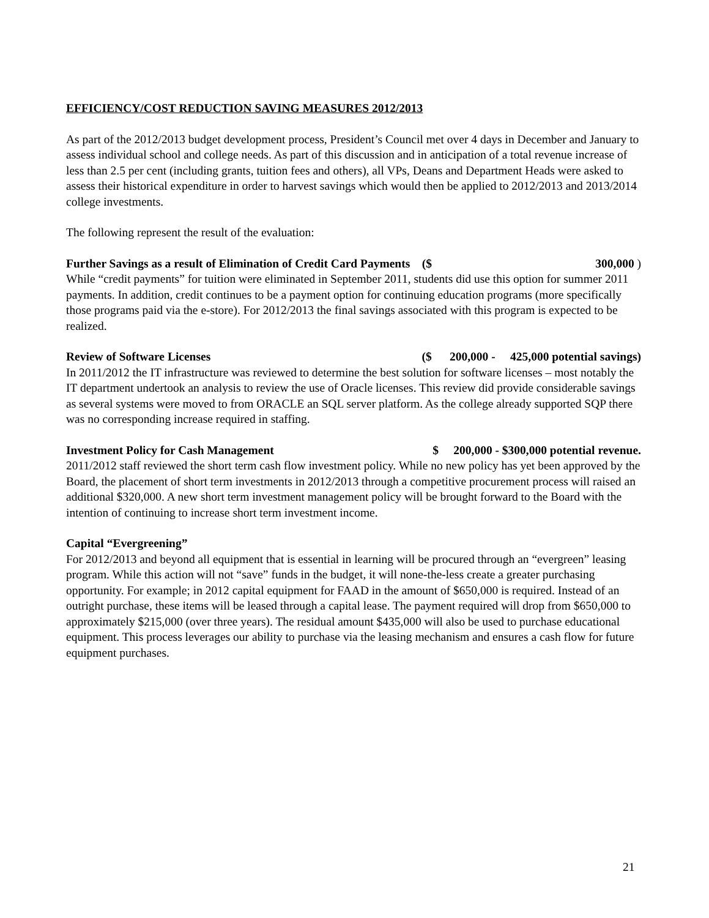EFFICIENCY/COST REDUCTION SAVING MEASURES 2012/2013
As part of the 2012/2013 budget development process, President’s Council met over 4 days in December and January to assess individual school and college needs. As part of this discussion and in anticipation of a total revenue increase of less than 2.5 per cent (including grants, tuition fees and others), all VPs, Deans and Department Heads were asked to assess their historical expenditure in order to harvest savings which would then be applied to 2012/2013 and 2013/2014 college investments.
The following represent the result of the evaluation:
Further Savings as a result of Elimination of Credit Card Payments ($ 300,000 )
While “credit payments” for tuition were eliminated in September 2011, students did use this option for summer 2011 payments. In addition, credit continues to be a payment option for continuing education programs (more specifically those programs paid via the e-store). For 2012/2013 the final savings associated with this program is expected to be realized.
Review of Software Licenses ($ 200,000 - 425,000 potential savings)
In 2011/2012 the IT infrastructure was reviewed to determine the best solution for software licenses – most notably the IT department undertook an analysis to review the use of Oracle licenses. This review did provide considerable savings as several systems were moved to from ORACLE an SQL server platform. As the college already supported SQP there was no corresponding increase required in staffing.
Investment Policy for Cash Management $ 200,000 - $300,000 potential revenue.
2011/2012 staff reviewed the short term cash flow investment policy. While no new policy has yet been approved by the Board, the placement of short term investments in 2012/2013 through a competitive procurement process will raised an additional $320,000. A new short term investment management policy will be brought forward to the Board with the intention of continuing to increase short term investment income.
Capital “Evergreening”
For 2012/2013 and beyond all equipment that is essential in learning will be procured through an “evergreen” leasing program. While this action will not “save” funds in the budget, it will none-the-less create a greater purchasing opportunity. For example; in 2012 capital equipment for FAAD in the amount of $650,000 is required. Instead of an outright purchase, these items will be leased through a capital lease. The payment required will drop from $650,000 to approximately $215,000 (over three years). The residual amount $435,000 will also be used to purchase educational equipment. This process leverages our ability to purchase via the leasing mechanism and ensures a cash flow for future equipment purchases.
21